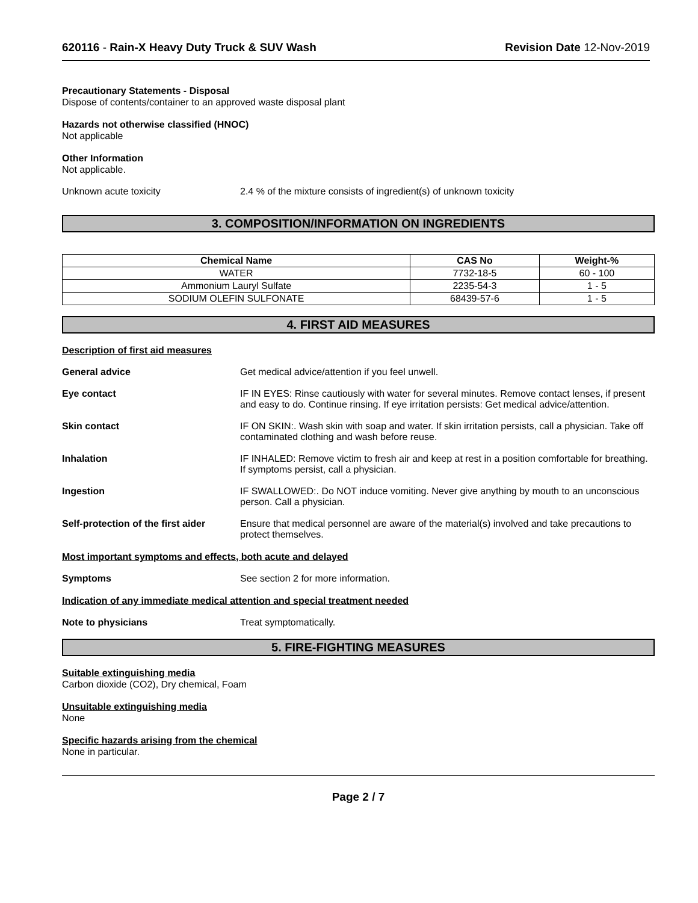620116 - Rain-X Heavy Duty Truck & SUV Wash Revision Date 12-Nov-2019
Precautionary Statements - Disposal
Dispose of contents/container to an approved waste disposal plant
Hazards not otherwise classified (HNOC)
Not applicable
Other Information
Not applicable.
Unknown acute toxicity 2.4 % of the mixture consists of ingredient(s) of unknown toxicity
3. COMPOSITION/INFORMATION ON INGREDIENTS
| Chemical Name | CAS No | Weight-% |
| --- | --- | --- |
| WATER | 7732-18-5 | 60 - 100 |
| Ammonium Lauryl Sulfate | 2235-54-3 | 1 - 5 |
| SODIUM OLEFIN SULFONATE | 68439-57-6 | 1 - 5 |
4. FIRST AID MEASURES
Description of first aid measures
General advice Get medical advice/attention if you feel unwell.
Eye contact IF IN EYES: Rinse cautiously with water for several minutes. Remove contact lenses, if present and easy to do. Continue rinsing. If eye irritation persists: Get medical advice/attention.
Skin contact IF ON SKIN:. Wash skin with soap and water. If skin irritation persists, call a physician. Take off contaminated clothing and wash before reuse.
Inhalation IF INHALED: Remove victim to fresh air and keep at rest in a position comfortable for breathing. If symptoms persist, call a physician.
Ingestion IF SWALLOWED:. Do NOT induce vomiting. Never give anything by mouth to an unconscious person. Call a physician.
Self-protection of the first aider
Ensure that medical personnel are aware of the material(s) involved and take precautions to protect themselves.
Most important symptoms and effects, both acute and delayed
Symptoms See section 2 for more information.
Indication of any immediate medical attention and special treatment needed
Note to physicians Treat symptomatically.
5. FIRE-FIGHTING MEASURES
Suitable extinguishing media
Carbon dioxide (CO2), Dry chemical, Foam
Unsuitable extinguishing media
None
Specific hazards arising from the chemical
None in particular.
Page 2 / 7